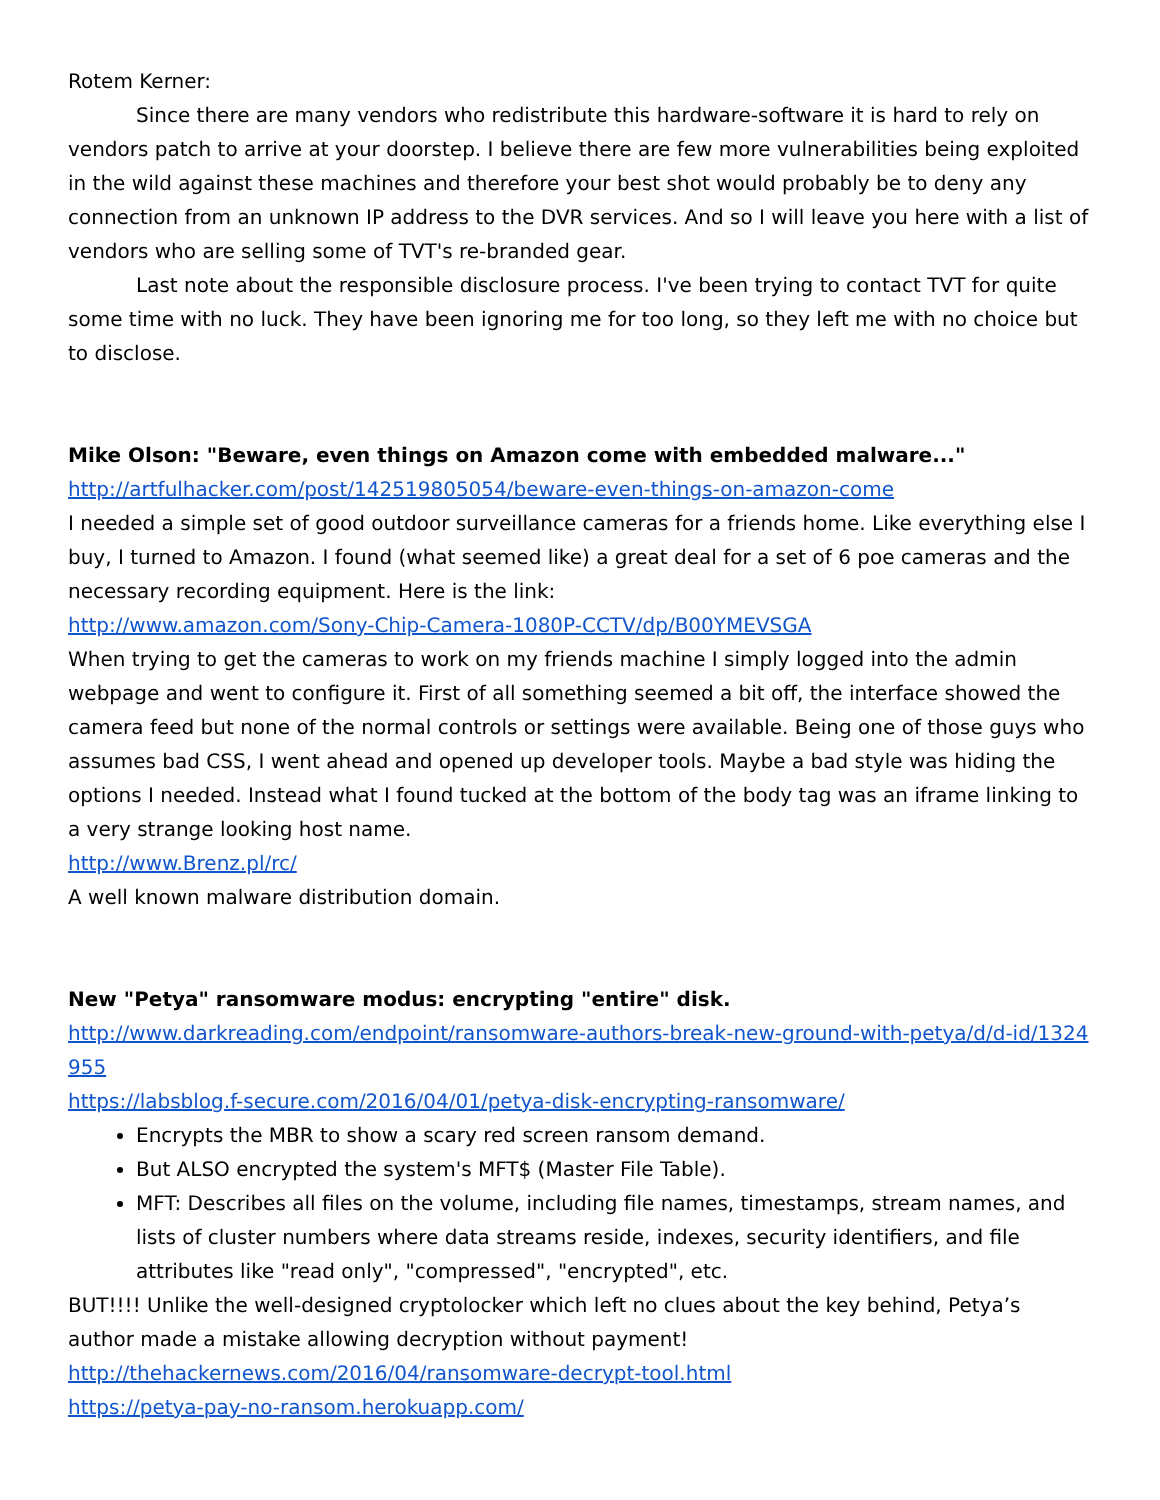Rotem Kerner:
Since there are many vendors who redistribute this hardware-software it is hard to rely on vendors patch to arrive at your doorstep. I believe there are few more vulnerabilities being exploited in the wild against these machines and therefore your best shot would probably be to deny any connection from an unknown IP address to the DVR services. And so I will leave you here with a list of vendors who are selling some of TVT's re-branded gear.
Last note about the responsible disclosure process. I've been trying to contact TVT for quite some time with no luck. They have been ignoring me for too long, so they left me with no choice but to disclose.
Mike Olson: "Beware, even things on Amazon come with embedded malware..."
http://artfulhacker.com/post/142519805054/beware-even-things-on-amazon-come
I needed a simple set of good outdoor surveillance cameras for a friends home. Like everything else I buy, I turned to Amazon. I found (what seemed like) a great deal for a set of 6 poe cameras and the necessary recording equipment. Here is the link:
http://www.amazon.com/Sony-Chip-Camera-1080P-CCTV/dp/B00YMEVSGA
When trying to get the cameras to work on my friends machine I simply logged into the admin webpage and went to configure it. First of all something seemed a bit off, the interface showed the camera feed but none of the normal controls or settings were available. Being one of those guys who assumes bad CSS, I went ahead and opened up developer tools. Maybe a bad style was hiding the options I needed. Instead what I found tucked at the bottom of the body tag was an iframe linking to a very strange looking host name.
http://www.Brenz.pl/rc/
A well known malware distribution domain.
New "Petya" ransomware modus: encrypting "entire" disk.
http://www.darkreading.com/endpoint/ransomware-authors-break-new-ground-with-petya/d/d-id/1324955
https://labsblog.f-secure.com/2016/04/01/petya-disk-encrypting-ransomware/
Encrypts the MBR to show a scary red screen ransom demand.
But ALSO encrypted the system's MFT$ (Master File Table).
MFT: Describes all files on the volume, including file names, timestamps, stream names, and lists of cluster numbers where data streams reside, indexes, security identifiers, and file attributes like "read only", "compressed", "encrypted", etc.
BUT!!!! Unlike the well-designed cryptolocker which left no clues about the key behind, Petya’s author made a mistake allowing decryption without payment!
http://thehackernews.com/2016/04/ransomware-decrypt-tool.html
https://petya-pay-no-ransom.herokuapp.com/